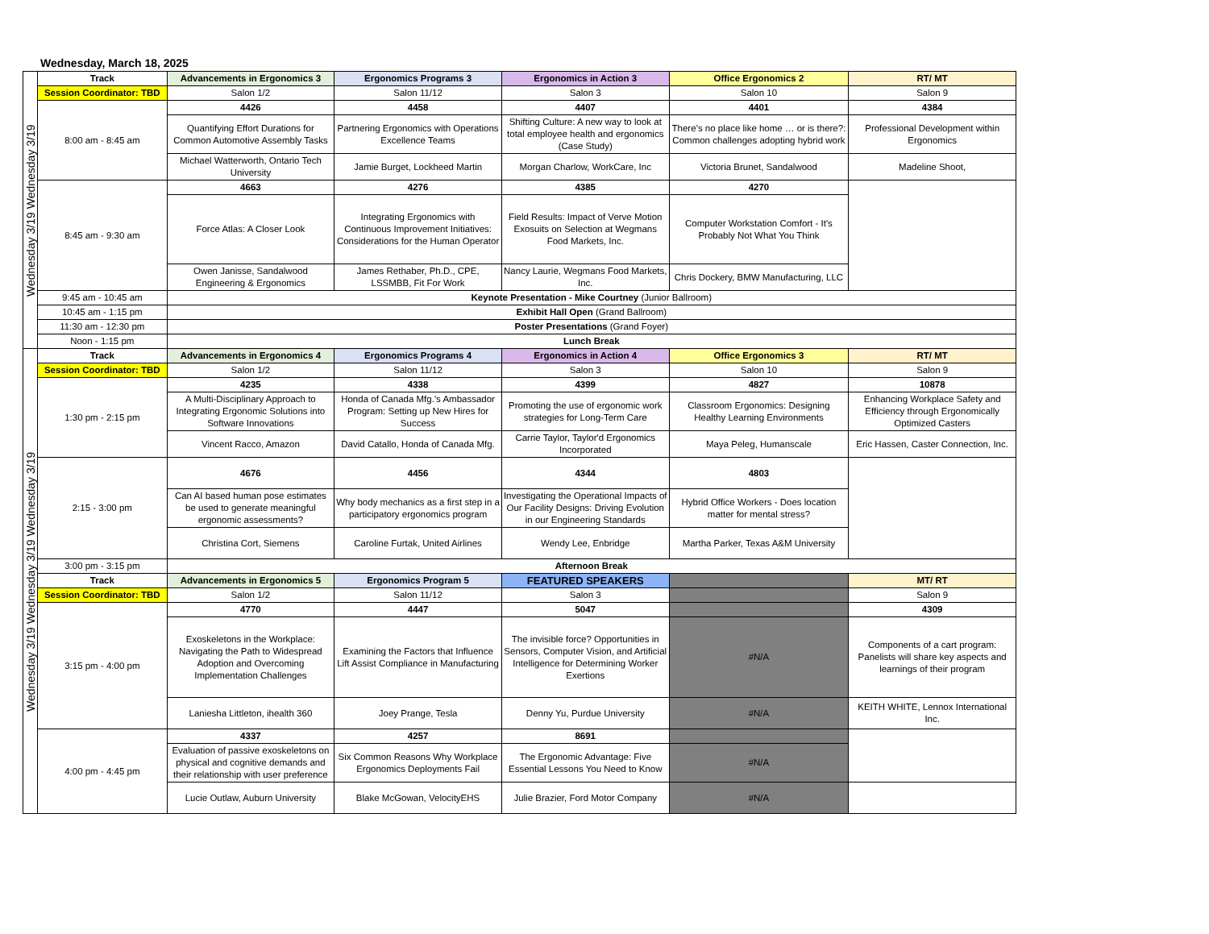Wednesday, March 18, 2025
| Wednesday 3/19 Wednesday 3/19 | Track | Advancements in Ergonomics 3 | Ergonomics Programs 3 | Ergonomics in Action 3 | Office Ergonomics 2 | RT/ MT |
| | Session Coordinator: TBD | Salon 1/2 | Salon 11/12 | Salon 3 | Salon 10 | Salon 9 |
| | 8:00 am - 8:45 am | 4426 | 4458 | 4407 | 4401 | 4384 |
| | | Quantifying Effort Durations for Common Automotive Assembly Tasks | Partnering Ergonomics with Operations Excellence Teams | Shifting Culture: A new way to look at total employee health and ergonomics (Case Study) | There’s no place like home … or is there?: Common challenges adopting hybrid work | Professional Development within Ergonomics |
| | | Michael Watterworth, Ontario Tech University | Jamie Burget, Lockheed Martin | Morgan Charlow, WorkCare, Inc | Victoria Brunet, Sandalwood | Madeline Shoot, |
| | 8:45 am - 9:30 am | 4663 | 4276 | 4385 | 4270 | |
| | | Force Atlas: A Closer Look | Integrating Ergonomics with Continuous Improvement Initiatives: Considerations for the Human Operator | Field Results: Impact of Verve Motion Exosuits on Selection at Wegmans Food Markets, Inc. | Computer Workstation Comfort - It's Probably Not What You Think | |
| | | Owen Janisse, Sandalwood Engineering & Ergonomics | James Rethaber, Ph.D., CPE, LSSMBB, Fit For Work | Nancy Laurie, Wegmans Food Markets, Inc. | Chris Dockery, BMW Manufacturing, LLC | |
| | 9:45 am - 10:45 am | Keynote Presentation - Mike Courtney (Junior Ballroom) | | | | |
| | 10:45 am - 1:15 pm | Exhibit Hall Open (Grand Ballroom) | | | | |
| | 11:30 am - 12:30 pm | Poster Presentations (Grand Foyer) | | | | |
| | Noon - 1:15 pm | Lunch Break | | | | |
| Wednesday 3/19 Wednesday 3/19 Wednesday 3/19 | Track | Advancements in Ergonomics 4 | Ergonomics Programs 4 | Ergonomics in Action 4 | Office Ergonomics 3 | RT/ MT |
| | Session Coordinator: TBD | Salon 1/2 | Salon 11/12 | Salon 3 | Salon 10 | Salon 9 |
| | 1:30 pm - 2:15 pm | 4235 | 4338 | 4399 | 4827 | 10878 |
| | | A Multi-Disciplinary Approach to Integrating Ergonomic Solutions into Software Innovations | Honda of Canada Mfg.'s Ambassador Program: Setting up New Hires for Success | Promoting the use of ergonomic work strategies for Long-Term Care | Classroom Ergonomics: Designing Healthy Learning Environments | Enhancing Workplace Safety and Efficiency through Ergonomically Optimized Casters |
| | | Vincent Racco, Amazon | David Catallo, Honda of Canada Mfg. | Carrie Taylor, Taylor'd Ergonomics Incorporated | Maya Peleg, Humanscale | Eric Hassen, Caster Connection, Inc. |
| | 2:15 - 3:00 pm | 4676 | 4456 | 4344 | 4803 | |
| | | Can AI based human pose estimates be used to generate meaningful ergonomic assessments? | Why body mechanics as a first step in a participatory ergonomics program | Investigating the Operational Impacts of Our Facility Designs: Driving Evolution in our Engineering Standards | Hybrid Office Workers - Does location matter for mental stress? | |
| | | Christina Cort, Siemens | Caroline Furtak, United Airlines | Wendy Lee, Enbridge | Martha Parker, Texas A&M University | |
| | 3:00 pm - 3:15 pm | Afternoon Break | | | | |
| | Track | Advancements in Ergonomics 5 | Ergonomics Program 5 | FEATURED SPEAKERS | | MT/ RT |
| | Session Coordinator: TBD | Salon 1/2 | Salon 11/12 | Salon 3 | | Salon 9 |
| | 3:15 pm - 4:00 pm | 4770 | 4447 | 5047 | | 4309 |
| | | Exoskeletons in the Workplace: Navigating the Path to Widespread Adoption and Overcoming Implementation Challenges | Examining the Factors that Influence Lift Assist Compliance in Manufacturing | The invisible force? Opportunities in Sensors, Computer Vision, and Artificial Intelligence for Determining Worker Exertions | #N/A | Components of a cart program: Panelists will share key aspects and learnings of their program |
| | | Laniesha Littleton, ihealth 360 | Joey Prange, Tesla | Denny Yu, Purdue University | #N/A | KEITH WHITE, Lennox International Inc. |
| | 4:00 pm - 4:45 pm | 4337 | 4257 | 8691 | | |
| | | Evaluation of passive exoskeletons on physical and cognitive demands and their relationship with user preference | Six Common Reasons Why Workplace Ergonomics Deployments Fail | The Ergonomic Advantage: Five Essential Lessons You Need to Know | #N/A | |
| | | Lucie Outlaw, Auburn University | Blake McGowan, VelocityEHS | Julie Brazier, Ford Motor Company | #N/A | |